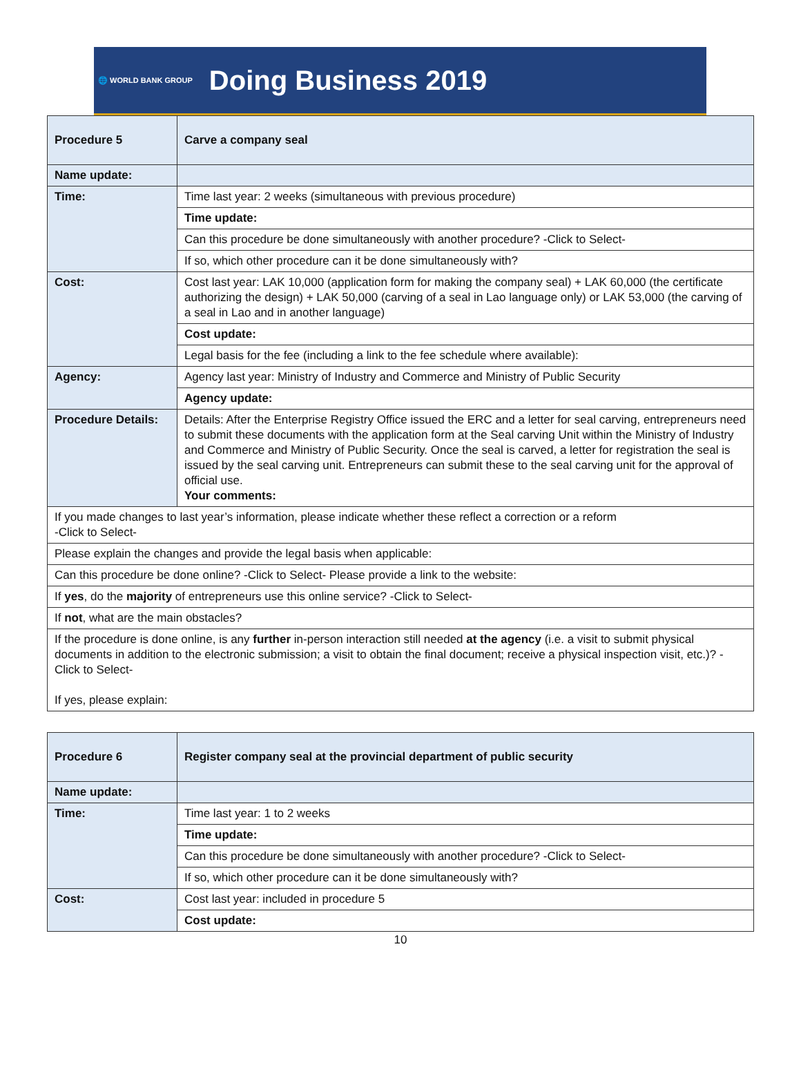🌐 WORLD BANK GROUP Doing Business 2019
| Procedure 5 | Carve a company seal |
| Name update: | |
| Time: | Time last year: 2 weeks (simultaneous with previous procedure) |
| | Time update: |
| | Can this procedure be done simultaneously with another procedure? -Click to Select- |
| | If so, which other procedure can it be done simultaneously with? |
| Cost: | Cost last year: LAK 10,000 (application form for making the company seal) + LAK 60,000 (the certificate authorizing the design) + LAK 50,000 (carving of a seal in Lao language only) or LAK 53,000 (the carving of a seal in Lao and in another language) |
| | Cost update: |
| | Legal basis for the fee (including a link to the fee schedule where available): |
| Agency: | Agency last year: Ministry of Industry and Commerce and Ministry of Public Security |
| | Agency update: |
| Procedure Details: | Details: After the Enterprise Registry Office issued the ERC and a letter for seal carving, entrepreneurs need to submit these documents with the application form at the Seal carving Unit within the Ministry of Industry and Commerce and Ministry of Public Security. Once the seal is carved, a letter for registration the seal is issued by the seal carving unit. Entrepreneurs can submit these to the seal carving unit for the approval of official use. Your comments: |
| If you made changes to last year’s information, please indicate whether these reflect a correction or a reform -Click to Select- | |
| Please explain the changes and provide the legal basis when applicable: | |
| Can this procedure be done online? -Click to Select- Please provide a link to the website: | |
| If yes , do the majority of entrepreneurs use this online service? -Click to Select- | |
| If not , what are the main obstacles? | |
| If the procedure is done online, is any further in-person interaction still needed at the agency (i.e. a visit to submit physical documents in addition to the electronic submission; a visit to obtain the final document; receive a physical inspection visit, etc.)? -Click to Select- If yes, please explain: | |
| Procedure 6 | Register company seal at the provincial department of public security |
| Name update: | |
| Time: | Time last year: 1 to 2 weeks |
| | Time update: |
| | Can this procedure be done simultaneously with another procedure? -Click to Select- |
| | If so, which other procedure can it be done simultaneously with? |
| Cost: | Cost last year: included in procedure 5 |
| | Cost update: |
10